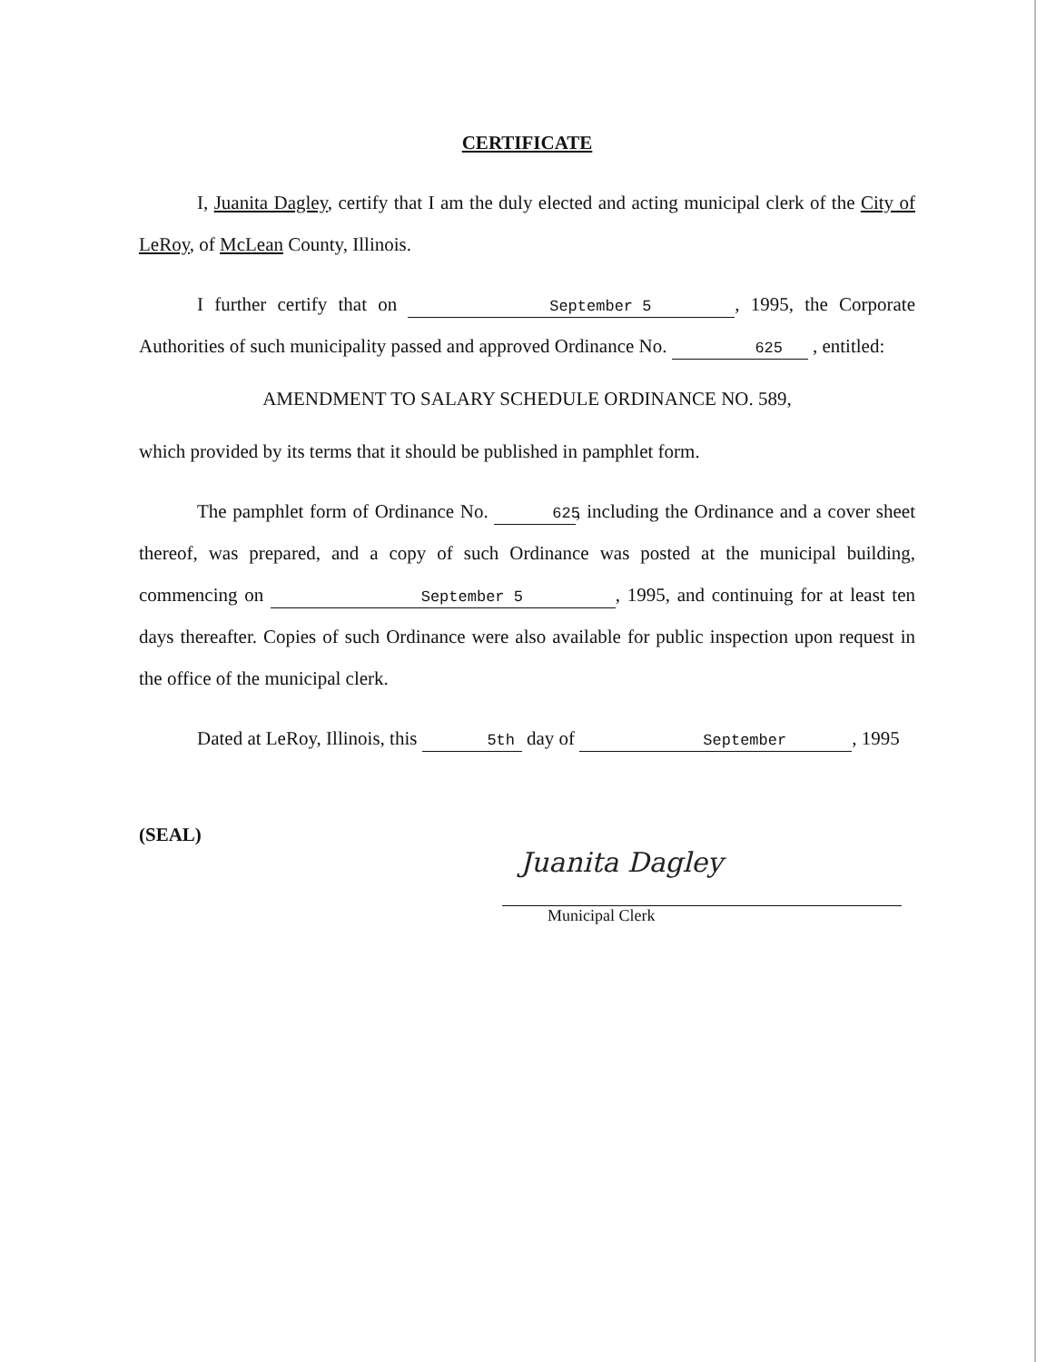CERTIFICATE
I, Juanita Dagley, certify that I am the duly elected and acting municipal clerk of the City of LeRoy, of McLean County, Illinois.
I further certify that on September 5, 1995, the Corporate Authorities of such municipality passed and approved Ordinance No. 625 , entitled:
AMENDMENT TO SALARY SCHEDULE ORDINANCE NO. 589,
which provided by its terms that it should be published in pamphlet form.
The pamphlet form of Ordinance No. 625, including the Ordinance and a cover sheet thereof, was prepared, and a copy of such Ordinance was posted at the municipal building, commencing on September 5, 1995, and continuing for at least ten days thereafter. Copies of such Ordinance were also available for public inspection upon request in the office of the municipal clerk.
Dated at LeRoy, Illinois, this 5th day of September, 1995
(SEAL)
Juanita Dagley
Municipal Clerk